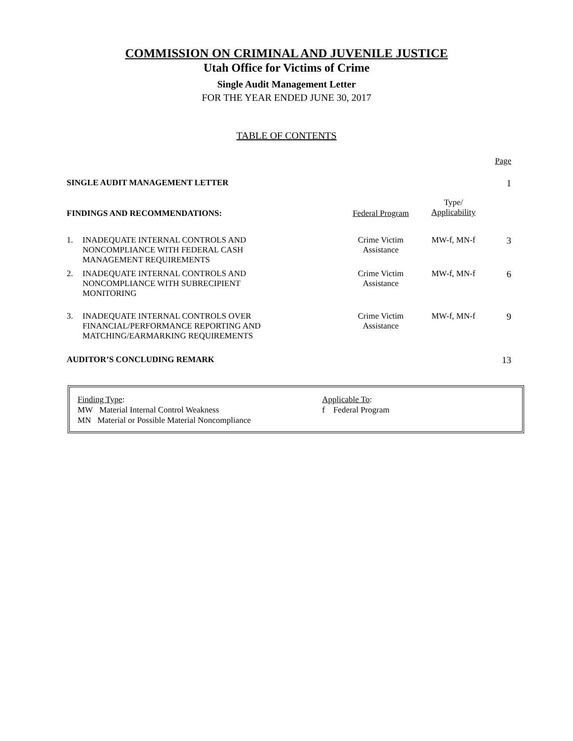COMMISSION ON CRIMINAL AND JUVENILE JUSTICE
Utah Office for Victims of Crime
Single Audit Management Letter
FOR THE YEAR ENDED JUNE 30, 2017
TABLE OF CONTENTS
| | | | | Page |
| SINGLE AUDIT MANAGEMENT LETTER | | | | 1 |
| FINDINGS AND RECOMMENDATIONS: | | Federal Program | Type/ Applicability | |
| 1. | INADEQUATE INTERNAL CONTROLS AND NONCOMPLIANCE WITH FEDERAL CASH MANAGEMENT REQUIREMENTS | Crime Victim Assistance | MW-f, MN-f | 3 |
| 2. | INADEQUATE INTERNAL CONTROLS AND NONCOMPLIANCE WITH SUBRECIPIENT MONITORING | Crime Victim Assistance | MW-f, MN-f | 6 |
| 3. | INADEQUATE INTERNAL CONTROLS OVER FINANCIAL/PERFORMANCE REPORTING AND MATCHING/EARMARKING REQUIREMENTS | Crime Victim Assistance | MW-f, MN-f | 9 |
| AUDITOR’S CONCLUDING REMARK | | | | 13 |
Finding Type:
MW Material Internal Control Weakness
MN Material or Possible Material Noncompliance
Applicable To:
f Federal Program